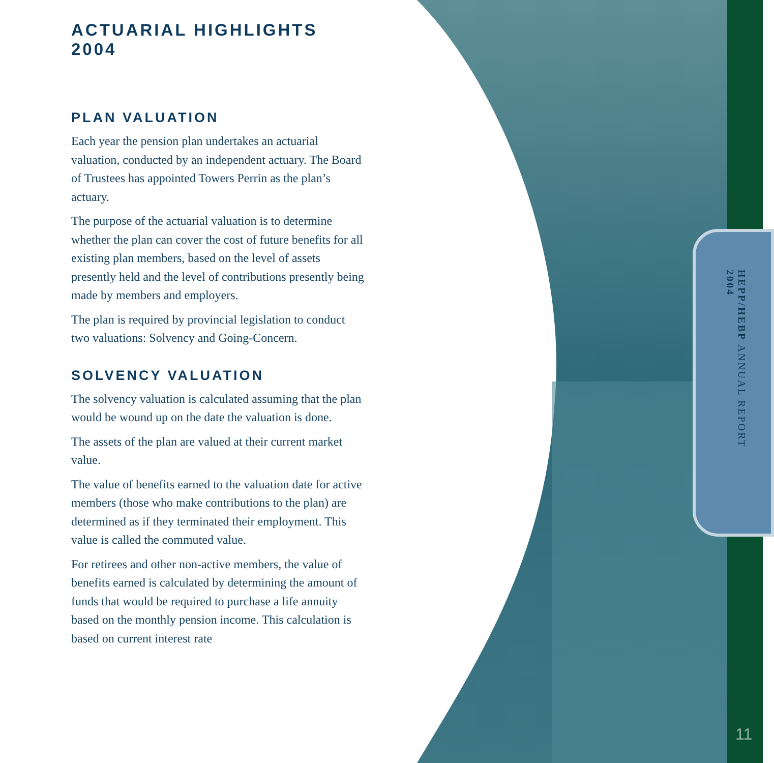HEPP/HEBP ANNUAL REPORT
2004
11
ACTUARIAL HIGHLIGHTS 2004
PLAN VALUATION
Each year the pension plan undertakes an actuarial valuation, conducted by an independent actuary. The Board of Trustees has appointed Towers Perrin as the plan’s actuary.
The purpose of the actuarial valuation is to determine whether the plan can cover the cost of future benefits for all existing plan members, based on the level of assets presently held and the level of contributions presently being made by members and employers.
The plan is required by provincial legislation to conduct two valuations: Solvency and Going-Concern.
SOLVENCY VALUATION
The solvency valuation is calculated assuming that the plan would be wound up on the date the valuation is done.
The assets of the plan are valued at their current market value.
The value of benefits earned to the valuation date for active members (those who make contributions to the plan) are determined as if they terminated their employment. This value is called the commuted value.
For retirees and other non-active members, the value of benefits earned is calculated by determining the amount of funds that would be required to purchase a life annuity based on the monthly pension income. This calculation is based on current interest rate